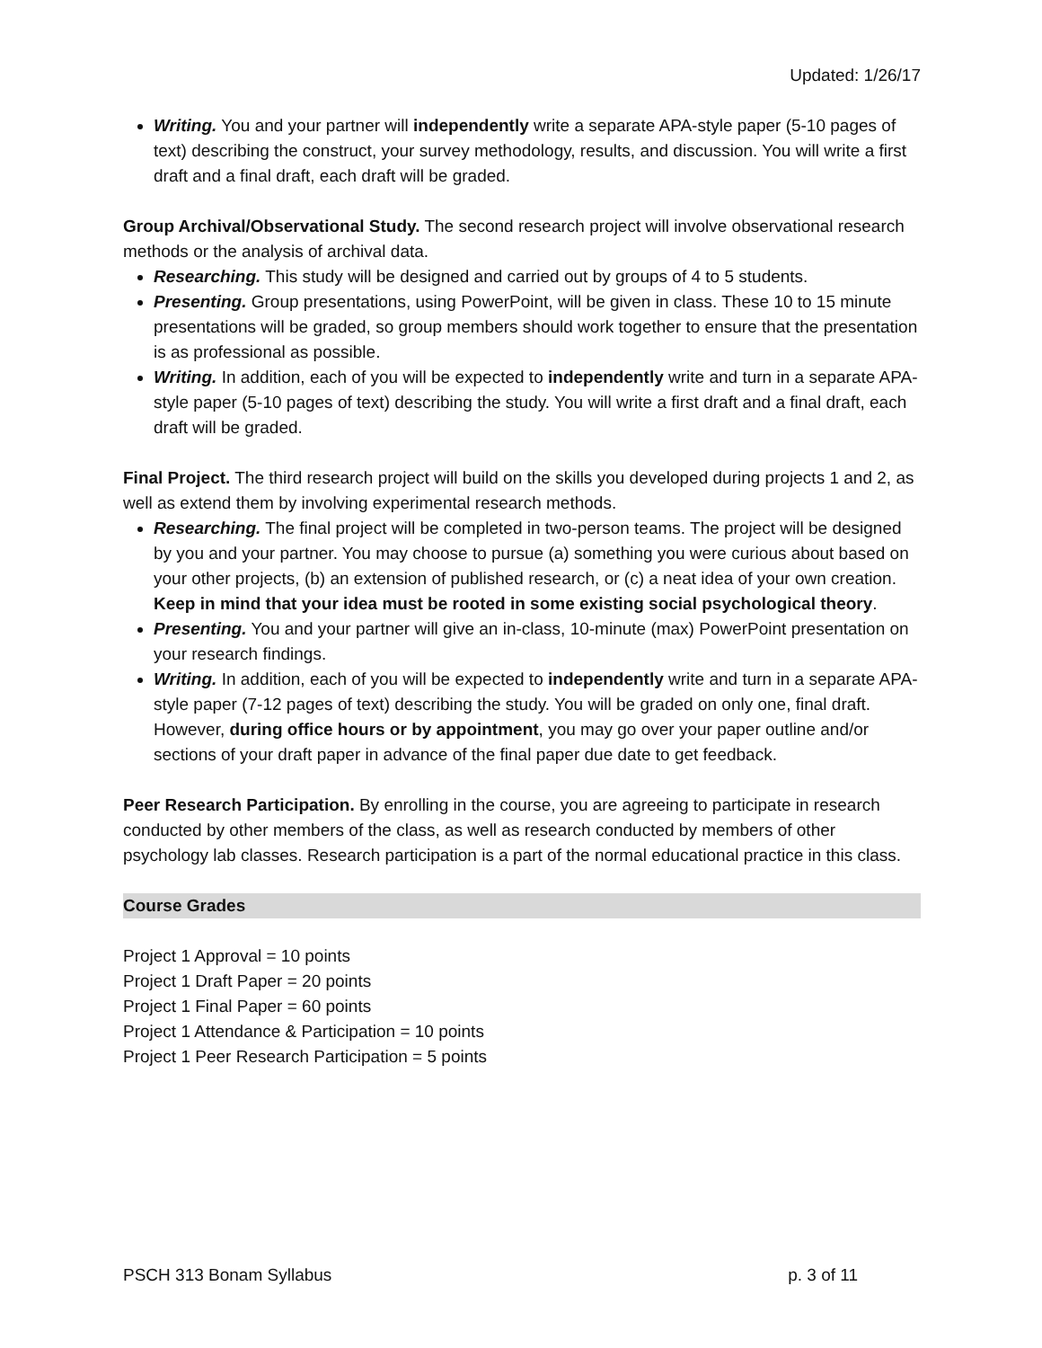Updated: 1/26/17
Writing. You and your partner will independently write a separate APA-style paper (5-10 pages of text) describing the construct, your survey methodology, results, and discussion. You will write a first draft and a final draft, each draft will be graded.
Group Archival/Observational Study. The second research project will involve observational research methods or the analysis of archival data.
Researching. This study will be designed and carried out by groups of 4 to 5 students.
Presenting. Group presentations, using PowerPoint, will be given in class. These 10 to 15 minute presentations will be graded, so group members should work together to ensure that the presentation is as professional as possible.
Writing. In addition, each of you will be expected to independently write and turn in a separate APA-style paper (5-10 pages of text) describing the study. You will write a first draft and a final draft, each draft will be graded.
Final Project. The third research project will build on the skills you developed during projects 1 and 2, as well as extend them by involving experimental research methods.
Researching. The final project will be completed in two-person teams. The project will be designed by you and your partner. You may choose to pursue (a) something you were curious about based on your other projects, (b) an extension of published research, or (c) a neat idea of your own creation. Keep in mind that your idea must be rooted in some existing social psychological theory.
Presenting. You and your partner will give an in-class, 10-minute (max) PowerPoint presentation on your research findings.
Writing. In addition, each of you will be expected to independently write and turn in a separate APA-style paper (7-12 pages of text) describing the study. You will be graded on only one, final draft. However, during office hours or by appointment, you may go over your paper outline and/or sections of your draft paper in advance of the final paper due date to get feedback.
Peer Research Participation. By enrolling in the course, you are agreeing to participate in research conducted by other members of the class, as well as research conducted by members of other psychology lab classes. Research participation is a part of the normal educational practice in this class.
Course Grades
Project 1 Approval = 10 points
Project 1 Draft Paper = 20 points
Project 1 Final Paper = 60 points
Project 1 Attendance & Participation = 10 points
Project 1 Peer Research Participation = 5 points
PSCH 313 Bonam Syllabus p. 3 of 11